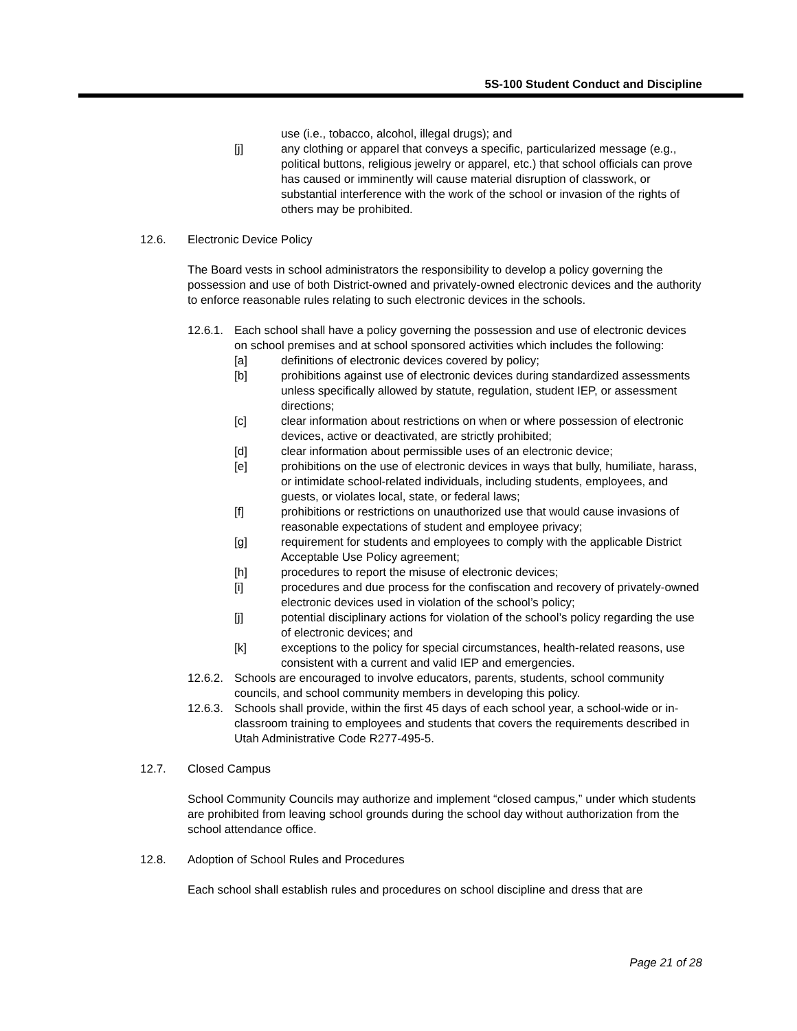5S-100 Student Conduct and Discipline
use (i.e., tobacco, alcohol, illegal drugs); and
[j] any clothing or apparel that conveys a specific, particularized message (e.g., political buttons, religious jewelry or apparel, etc.) that school officials can prove has caused or imminently will cause material disruption of classwork, or substantial interference with the work of the school or invasion of the rights of others may be prohibited.
12.6. Electronic Device Policy
The Board vests in school administrators the responsibility to develop a policy governing the possession and use of both District-owned and privately-owned electronic devices and the authority to enforce reasonable rules relating to such electronic devices in the schools.
12.6.1. Each school shall have a policy governing the possession and use of electronic devices on school premises and at school sponsored activities which includes the following:
[a] definitions of electronic devices covered by policy;
[b] prohibitions against use of electronic devices during standardized assessments unless specifically allowed by statute, regulation, student IEP, or assessment directions;
[c] clear information about restrictions on when or where possession of electronic devices, active or deactivated, are strictly prohibited;
[d] clear information about permissible uses of an electronic device;
[e] prohibitions on the use of electronic devices in ways that bully, humiliate, harass, or intimidate school-related individuals, including students, employees, and guests, or violates local, state, or federal laws;
[f] prohibitions or restrictions on unauthorized use that would cause invasions of reasonable expectations of student and employee privacy;
[g] requirement for students and employees to comply with the applicable District Acceptable Use Policy agreement;
[h] procedures to report the misuse of electronic devices;
[i] procedures and due process for the confiscation and recovery of privately-owned electronic devices used in violation of the school’s policy;
[j] potential disciplinary actions for violation of the school’s policy regarding the use of electronic devices; and
[k] exceptions to the policy for special circumstances, health-related reasons, use consistent with a current and valid IEP and emergencies.
12.6.2. Schools are encouraged to involve educators, parents, students, school community councils, and school community members in developing this policy.
12.6.3. Schools shall provide, within the first 45 days of each school year, a school-wide or in-classroom training to employees and students that covers the requirements described in Utah Administrative Code R277-495-5.
12.7. Closed Campus
School Community Councils may authorize and implement “closed campus,” under which students are prohibited from leaving school grounds during the school day without authorization from the school attendance office.
12.8. Adoption of School Rules and Procedures
Each school shall establish rules and procedures on school discipline and dress that are
Page 21 of 28